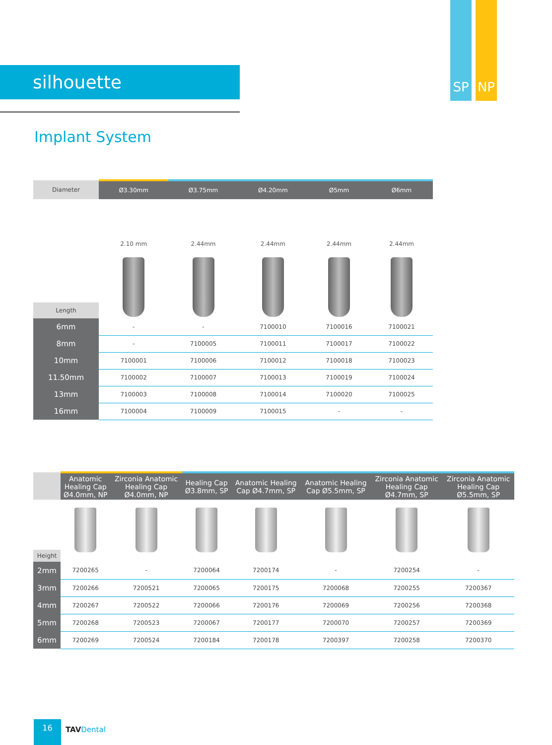SP NP
silhouette
Implant System
| Diameter | Ø3.30mm | Ø3.75mm | Ø4.20mm | Ø5mm | Ø6mm |
| Length | 2.10 mm | 2.44mm | 2.44mm | 2.44mm | 2.44mm |
| 6mm | - | - | 7100010 | 7100016 | 7100021 |
| 8mm | - | 7100005 | 7100011 | 7100017 | 7100022 |
| 10mm | 7100001 | 7100006 | 7100012 | 7100018 | 7100023 |
| 11.50mm | 7100002 | 7100007 | 7100013 | 7100019 | 7100024 |
| 13mm | 7100003 | 7100008 | 7100014 | 7100020 | 7100025 |
| 16mm | 7100004 | 7100009 | 7100015 | - | - |
| | Anatomic Healing Cap Ø4.0mm, NP | Zirconia Anatomic Healing Cap Ø4.0mm, NP | Healing Cap Ø3.8mm, SP | Anatomic Healing Cap Ø4.7mm, SP | Anatomic Healing Cap Ø5.5mm, SP | Zirconia Anatomic Healing Cap Ø4.7mm, SP | Zirconia Anatomic Healing Cap Ø5.5mm, SP |
| Height | | | | | | | |
| 2mm | 7200265 | - | 7200064 | 7200174 | - | 7200254 | - |
| 3mm | 7200266 | 7200521 | 7200065 | 7200175 | 7200068 | 7200255 | 7200367 |
| 4mm | 7200267 | 7200522 | 7200066 | 7200176 | 7200069 | 7200256 | 7200368 |
| 5mm | 7200268 | 7200523 | 7200067 | 7200177 | 7200070 | 7200257 | 7200369 |
| 6mm | 7200269 | 7200524 | 7200184 | 7200178 | 7200397 | 7200258 | 7200370 |
16
TAV Dental